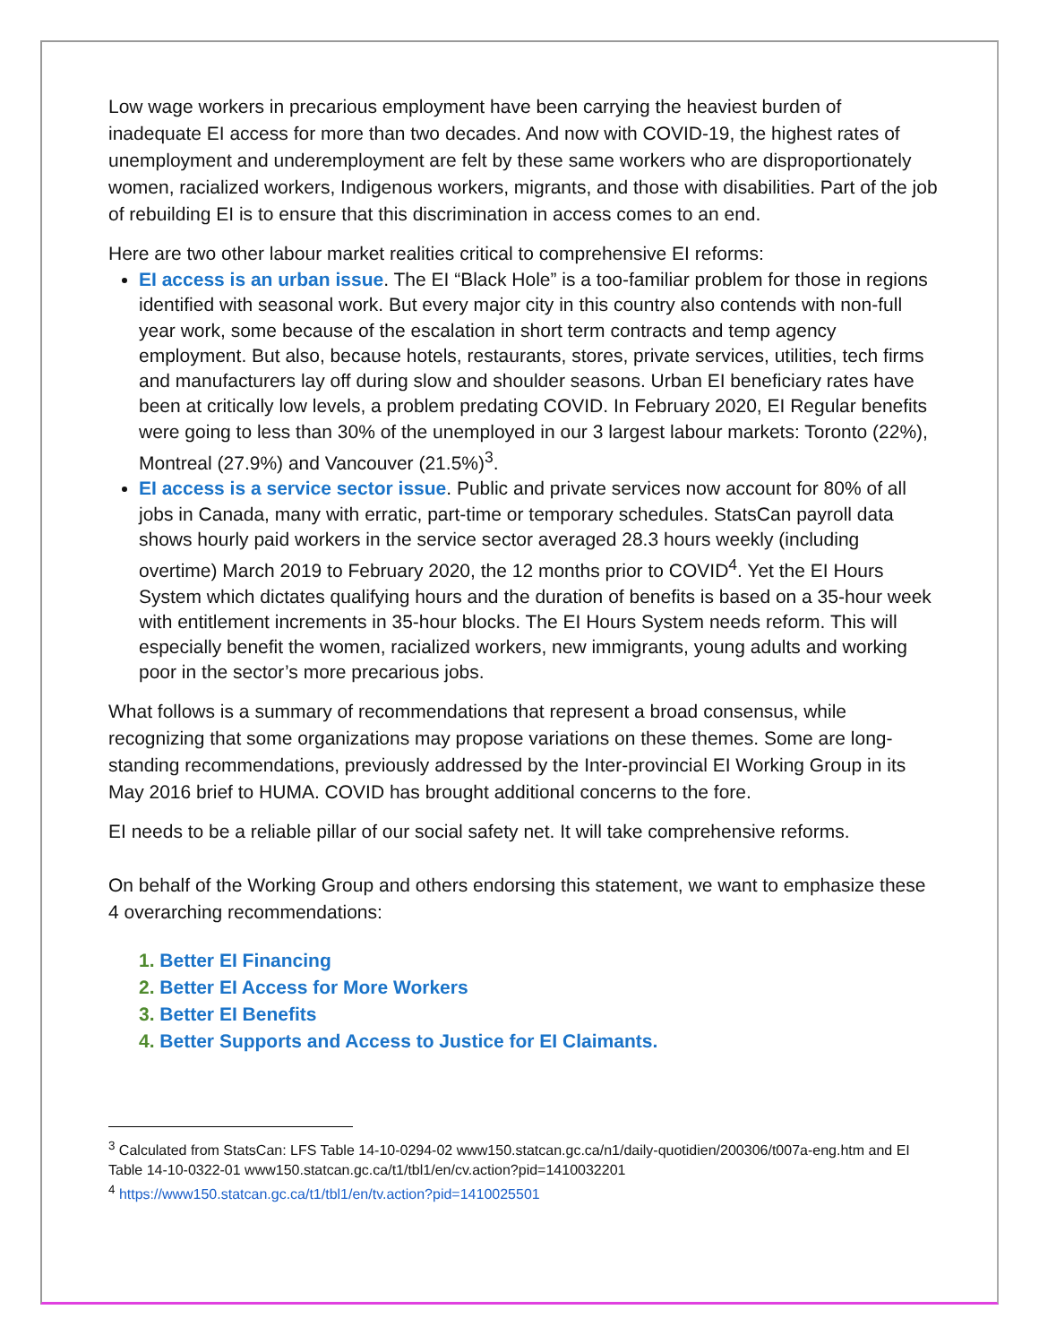Low wage workers in precarious employment have been carrying the heaviest burden of inadequate EI access for more than two decades. And now with COVID-19, the highest rates of unemployment and underemployment are felt by these same workers who are disproportionately women, racialized workers, Indigenous workers, migrants, and those with disabilities. Part of the job of rebuilding EI is to ensure that this discrimination in access comes to an end.
Here are two other labour market realities critical to comprehensive EI reforms:
EI access is an urban issue. The EI “Black Hole” is a too-familiar problem for those in regions identified with seasonal work. But every major city in this country also contends with non-full year work, some because of the escalation in short term contracts and temp agency employment. But also, because hotels, restaurants, stores, private services, utilities, tech firms and manufacturers lay off during slow and shoulder seasons. Urban EI beneficiary rates have been at critically low levels, a problem predating COVID. In February 2020, EI Regular benefits were going to less than 30% of the unemployed in our 3 largest labour markets: Toronto (22%), Montreal (27.9%) and Vancouver (21.5%)<sup>3</sup>.
EI access is a service sector issue. Public and private services now account for 80% of all jobs in Canada, many with erratic, part-time or temporary schedules. StatsCan payroll data shows hourly paid workers in the service sector averaged 28.3 hours weekly (including overtime) March 2019 to February 2020, the 12 months prior to COVID<sup>4</sup>. Yet the EI Hours System which dictates qualifying hours and the duration of benefits is based on a 35-hour week with entitlement increments in 35-hour blocks. The EI Hours System needs reform. This will especially benefit the women, racialized workers, new immigrants, young adults and working poor in the sector’s more precarious jobs.
What follows is a summary of recommendations that represent a broad consensus, while recognizing that some organizations may propose variations on these themes. Some are long-standing recommendations, previously addressed by the Inter-provincial EI Working Group in its May 2016 brief to HUMA. COVID has brought additional concerns to the fore.
EI needs to be a reliable pillar of our social safety net. It will take comprehensive reforms.
On behalf of the Working Group and others endorsing this statement, we want to emphasize these 4 overarching recommendations:
1. Better EI Financing
2. Better EI Access for More Workers
3. Better EI Benefits
4. Better Supports and Access to Justice for EI Claimants.
<sup>3</sup> Calculated from StatsCan: LFS Table 14-10-0294-02 www150.statcan.gc.ca/n1/daily-quotidien/200306/t007a-eng.htm and EI Table 14-10-0322-01 www150.statcan.gc.ca/t1/tbl1/en/cv.action?pid=1410032201
<sup>4</sup> https://www150.statcan.gc.ca/t1/tbl1/en/tv.action?pid=1410025501